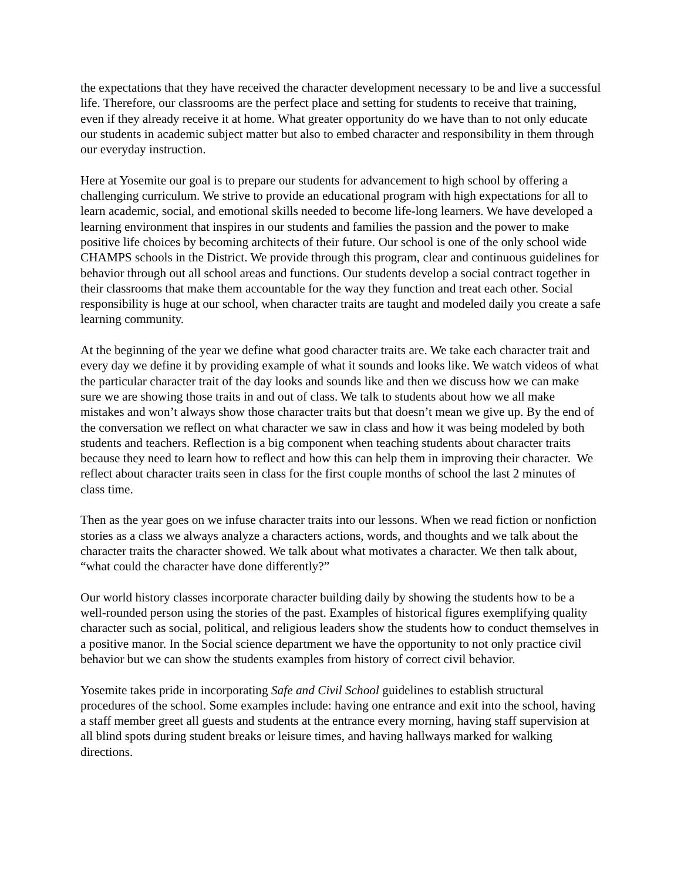the expectations that they have received the character development necessary to be and live a successful life. Therefore, our classrooms are the perfect place and setting for students to receive that training, even if they already receive it at home. What greater opportunity do we have than to not only educate our students in academic subject matter but also to embed character and responsibility in them through our everyday instruction.
Here at Yosemite our goal is to prepare our students for advancement to high school by offering a challenging curriculum. We strive to provide an educational program with high expectations for all to learn academic, social, and emotional skills needed to become life-long learners. We have developed a learning environment that inspires in our students and families the passion and the power to make positive life choices by becoming architects of their future. Our school is one of the only school wide CHAMPS schools in the District. We provide through this program, clear and continuous guidelines for behavior through out all school areas and functions. Our students develop a social contract together in their classrooms that make them accountable for the way they function and treat each other. Social responsibility is huge at our school, when character traits are taught and modeled daily you create a safe learning community.
At the beginning of the year we define what good character traits are. We take each character trait and every day we define it by providing example of what it sounds and looks like. We watch videos of what the particular character trait of the day looks and sounds like and then we discuss how we can make sure we are showing those traits in and out of class. We talk to students about how we all make mistakes and won’t always show those character traits but that doesn’t mean we give up. By the end of the conversation we reflect on what character we saw in class and how it was being modeled by both students and teachers. Reflection is a big component when teaching students about character traits because they need to learn how to reflect and how this can help them in improving their character. We reflect about character traits seen in class for the first couple months of school the last 2 minutes of class time.
Then as the year goes on we infuse character traits into our lessons. When we read fiction or nonfiction stories as a class we always analyze a characters actions, words, and thoughts and we talk about the character traits the character showed. We talk about what motivates a character. We then talk about, “what could the character have done differently?”
Our world history classes incorporate character building daily by showing the students how to be a well-rounded person using the stories of the past. Examples of historical figures exemplifying quality character such as social, political, and religious leaders show the students how to conduct themselves in a positive manor. In the Social science department we have the opportunity to not only practice civil behavior but we can show the students examples from history of correct civil behavior.
Yosemite takes pride in incorporating Safe and Civil School guidelines to establish structural procedures of the school. Some examples include: having one entrance and exit into the school, having a staff member greet all guests and students at the entrance every morning, having staff supervision at all blind spots during student breaks or leisure times, and having hallways marked for walking directions.